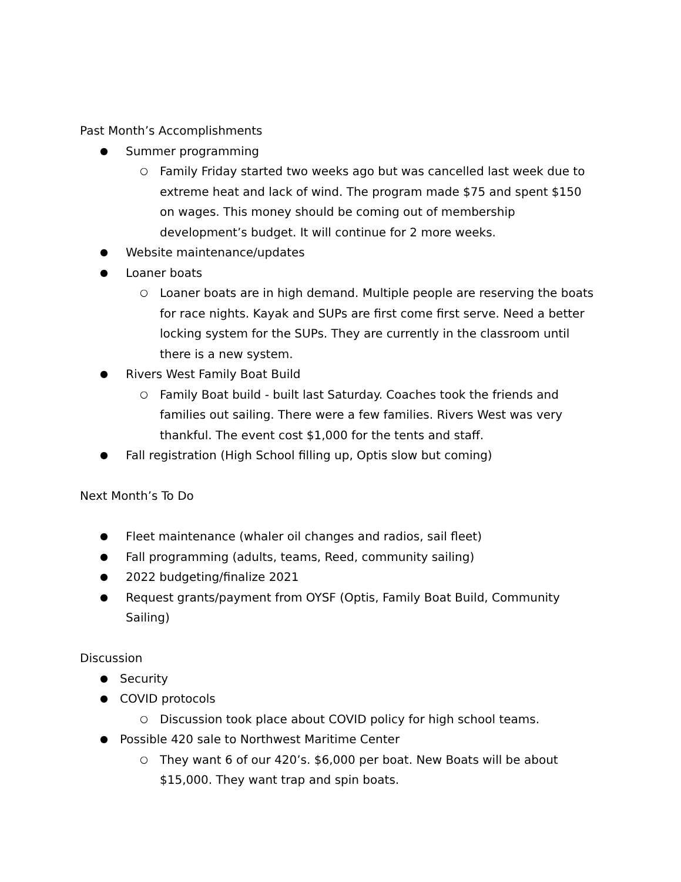Past Month’s Accomplishments
● Summer programming
○ Family Friday started two weeks ago but was cancelled last week due to extreme heat and lack of wind. The program made $75 and spent $150 on wages. This money should be coming out of membership development’s budget. It will continue for 2 more weeks.
● Website maintenance/updates
● Loaner boats
○ Loaner boats are in high demand. Multiple people are reserving the boats for race nights. Kayak and SUPs are first come first serve. Need a better locking system for the SUPs. They are currently in the classroom until there is a new system.
● Rivers West Family Boat Build
○ Family Boat build - built last Saturday. Coaches took the friends and families out sailing. There were a few families. Rivers West was very thankful. The event cost $1,000 for the tents and staff.
● Fall registration (High School filling up, Optis slow but coming)
Next Month’s To Do
● Fleet maintenance (whaler oil changes and radios, sail fleet)
● Fall programming (adults, teams, Reed, community sailing)
● 2022 budgeting/finalize 2021
● Request grants/payment from OYSF (Optis, Family Boat Build, Community Sailing)
Discussion
● Security
● COVID protocols
○ Discussion took place about COVID policy for high school teams.
● Possible 420 sale to Northwest Maritime Center
○ They want 6 of our 420’s. $6,000 per boat. New Boats will be about $15,000. They want trap and spin boats.